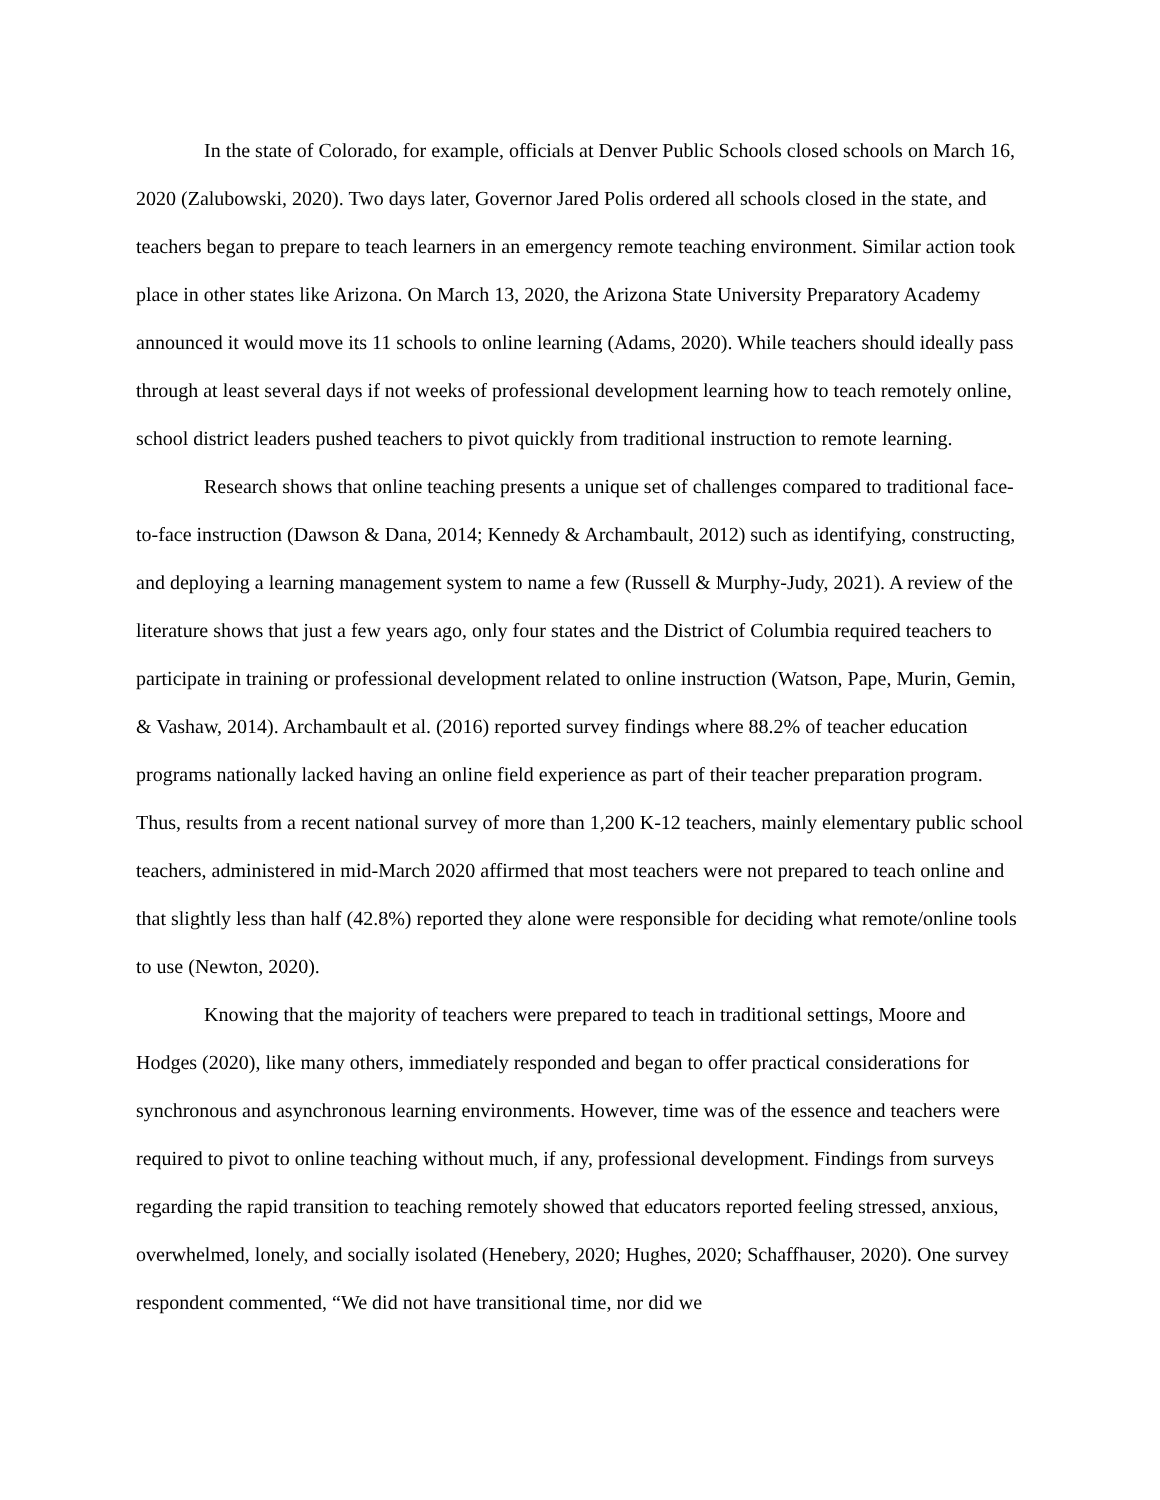In the state of Colorado, for example, officials at Denver Public Schools closed schools on March 16, 2020 (Zalubowski, 2020). Two days later, Governor Jared Polis ordered all schools closed in the state, and teachers began to prepare to teach learners in an emergency remote teaching environment. Similar action took place in other states like Arizona. On March 13, 2020, the Arizona State University Preparatory Academy announced it would move its 11 schools to online learning (Adams, 2020). While teachers should ideally pass through at least several days if not weeks of professional development learning how to teach remotely online, school district leaders pushed teachers to pivot quickly from traditional instruction to remote learning.
Research shows that online teaching presents a unique set of challenges compared to traditional face-to-face instruction (Dawson & Dana, 2014; Kennedy & Archambault, 2012) such as identifying, constructing, and deploying a learning management system to name a few (Russell & Murphy-Judy, 2021). A review of the literature shows that just a few years ago, only four states and the District of Columbia required teachers to participate in training or professional development related to online instruction (Watson, Pape, Murin, Gemin, & Vashaw, 2014). Archambault et al. (2016) reported survey findings where 88.2% of teacher education programs nationally lacked having an online field experience as part of their teacher preparation program. Thus, results from a recent national survey of more than 1,200 K-12 teachers, mainly elementary public school teachers, administered in mid-March 2020 affirmed that most teachers were not prepared to teach online and that slightly less than half (42.8%) reported they alone were responsible for deciding what remote/online tools to use (Newton, 2020).
Knowing that the majority of teachers were prepared to teach in traditional settings, Moore and Hodges (2020), like many others, immediately responded and began to offer practical considerations for synchronous and asynchronous learning environments. However, time was of the essence and teachers were required to pivot to online teaching without much, if any, professional development. Findings from surveys regarding the rapid transition to teaching remotely showed that educators reported feeling stressed, anxious, overwhelmed, lonely, and socially isolated (Henebery, 2020; Hughes, 2020; Schaffhauser, 2020). One survey respondent commented, “We did not have transitional time, nor did we